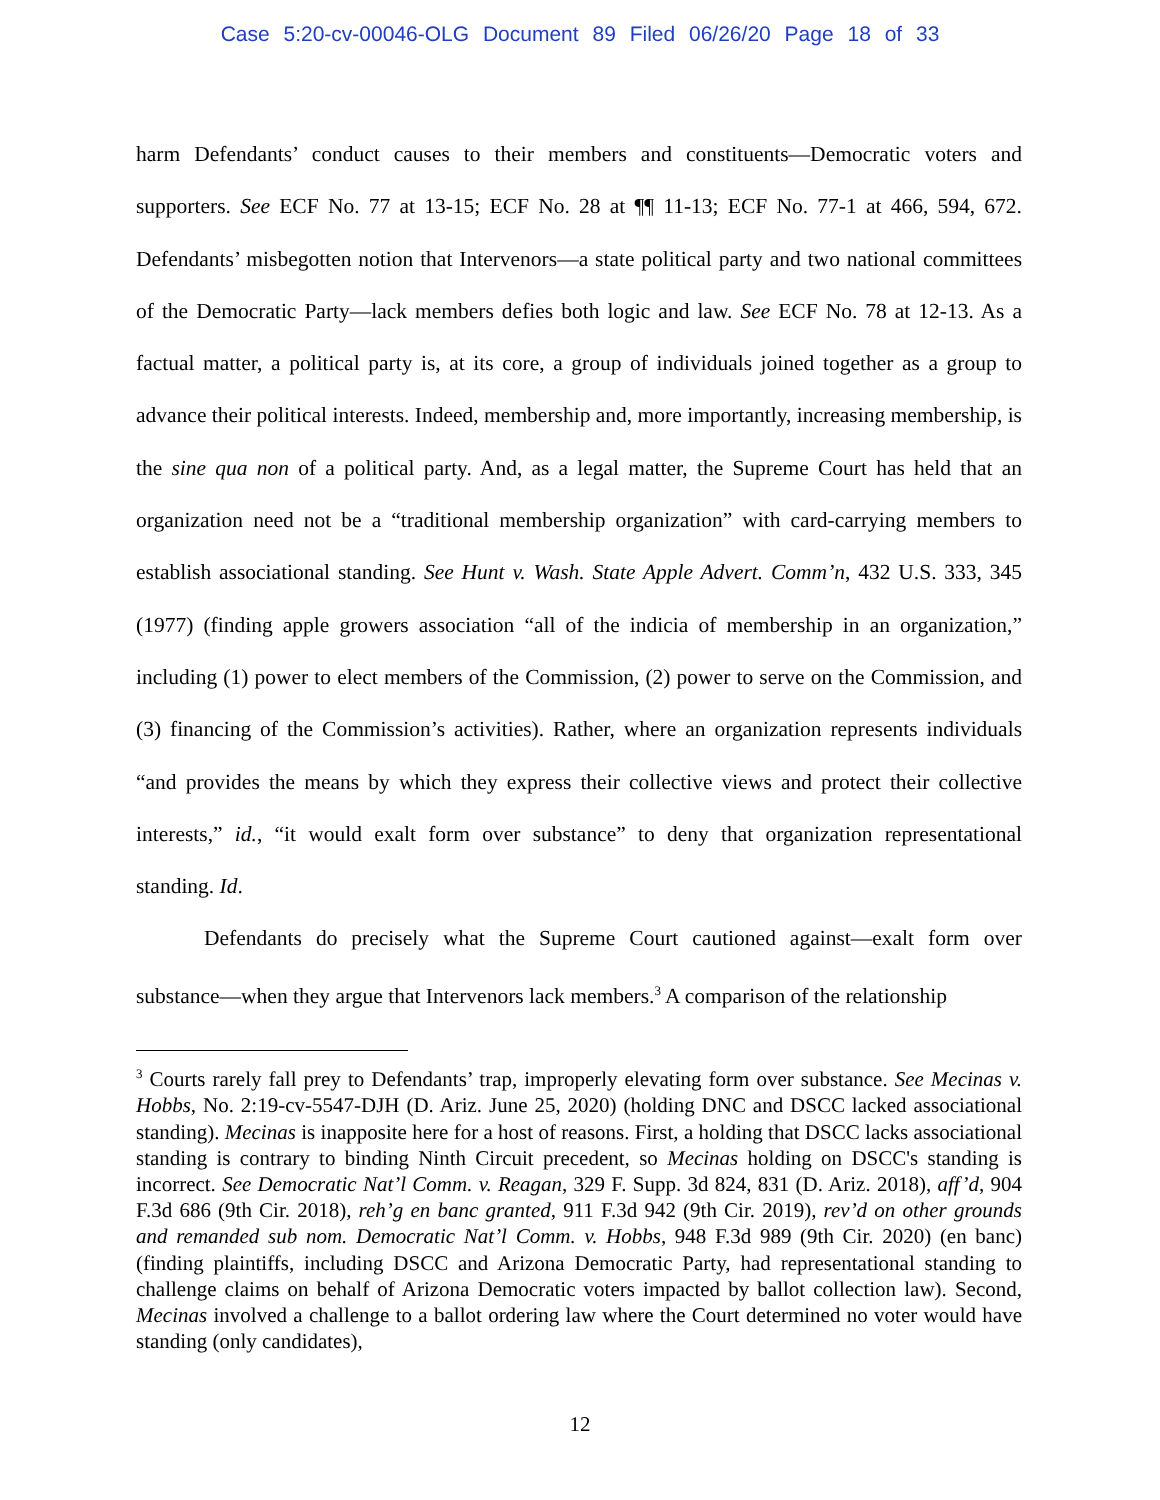Case 5:20-cv-00046-OLG Document 89 Filed 06/26/20 Page 18 of 33
harm Defendants’ conduct causes to their members and constituents—Democratic voters and supporters. See ECF No. 77 at 13-15; ECF No. 28 at ¶¶ 11-13; ECF No. 77-1 at 466, 594, 672. Defendants’ misbegotten notion that Intervenors—a state political party and two national committees of the Democratic Party—lack members defies both logic and law. See ECF No. 78 at 12-13. As a factual matter, a political party is, at its core, a group of individuals joined together as a group to advance their political interests. Indeed, membership and, more importantly, increasing membership, is the sine qua non of a political party. And, as a legal matter, the Supreme Court has held that an organization need not be a “traditional membership organization” with card-carrying members to establish associational standing. See Hunt v. Wash. State Apple Advert. Comm’n, 432 U.S. 333, 345 (1977) (finding apple growers association “all of the indicia of membership in an organization,” including (1) power to elect members of the Commission, (2) power to serve on the Commission, and (3) financing of the Commission’s activities). Rather, where an organization represents individuals “and provides the means by which they express their collective views and protect their collective interests,” id., “it would exalt form over substance” to deny that organization representational standing. Id.
Defendants do precisely what the Supreme Court cautioned against—exalt form over substance—when they argue that Intervenors lack members.<sup>3</sup> A comparison of the relationship
<sup>3</sup> Courts rarely fall prey to Defendants’ trap, improperly elevating form over substance. See Mecinas v. Hobbs, No. 2:19-cv-5547-DJH (D. Ariz. June 25, 2020) (holding DNC and DSCC lacked associational standing). Mecinas is inapposite here for a host of reasons. First, a holding that DSCC lacks associational standing is contrary to binding Ninth Circuit precedent, so Mecinas holding on DSCC's standing is incorrect. See Democratic Nat’l Comm. v. Reagan, 329 F. Supp. 3d 824, 831 (D. Ariz. 2018), aff’d, 904 F.3d 686 (9th Cir. 2018), reh’g en banc granted, 911 F.3d 942 (9th Cir. 2019), rev’d on other grounds and remanded sub nom. Democratic Nat’l Comm. v. Hobbs, 948 F.3d 989 (9th Cir. 2020) (en banc) (finding plaintiffs, including DSCC and Arizona Democratic Party, had representational standing to challenge claims on behalf of Arizona Democratic voters impacted by ballot collection law). Second, Mecinas involved a challenge to a ballot ordering law where the Court determined no voter would have standing (only candidates),
12